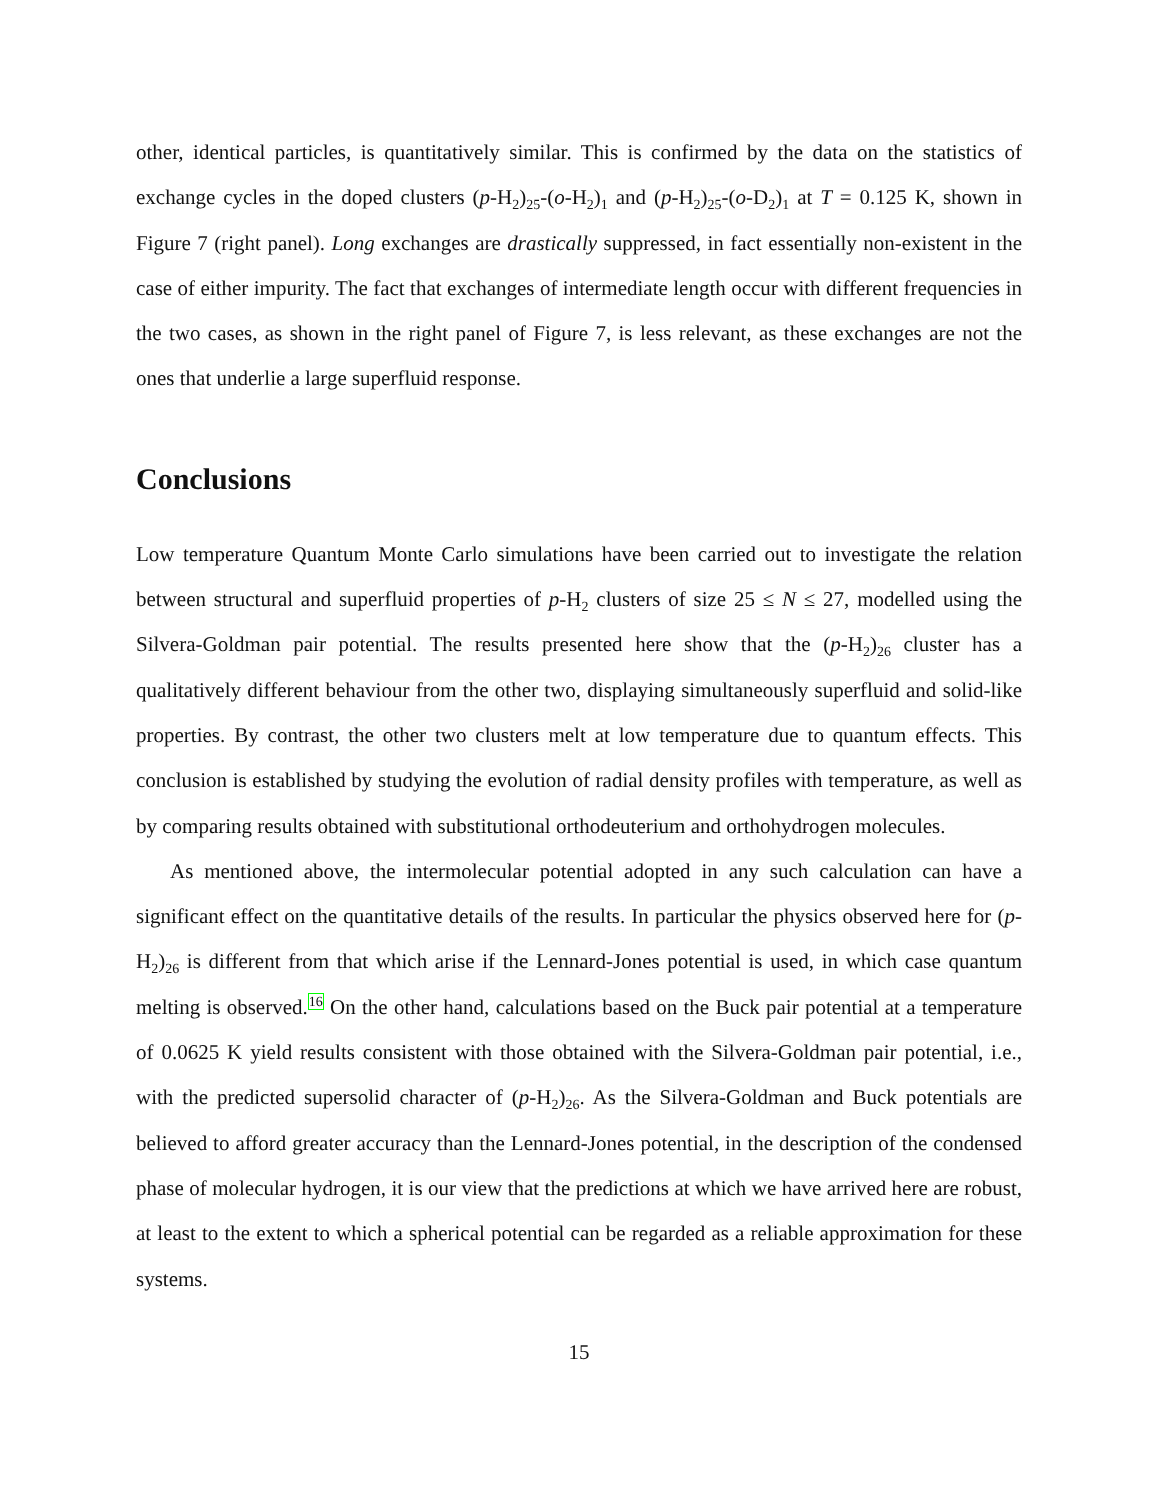other, identical particles, is quantitatively similar. This is confirmed by the data on the statistics of exchange cycles in the doped clusters (p-H<sub>2</sub>)<sub>25</sub>-(o-H<sub>2</sub>)<sub>1</sub> and (p-H<sub>2</sub>)<sub>25</sub>-(o-D<sub>2</sub>)<sub>1</sub> at T = 0.125 K, shown in Figure 7 (right panel). Long exchanges are drastically suppressed, in fact essentially non-existent in the case of either impurity. The fact that exchanges of intermediate length occur with different frequencies in the two cases, as shown in the right panel of Figure 7, is less relevant, as these exchanges are not the ones that underlie a large superfluid response.
Conclusions
Low temperature Quantum Monte Carlo simulations have been carried out to investigate the relation between structural and superfluid properties of p-H<sub>2</sub> clusters of size 25 ≤ N ≤ 27, modelled using the Silvera-Goldman pair potential. The results presented here show that the (p-H<sub>2</sub>)<sub>26</sub> cluster has a qualitatively different behaviour from the other two, displaying simultaneously superfluid and solid-like properties. By contrast, the other two clusters melt at low temperature due to quantum effects. This conclusion is established by studying the evolution of radial density profiles with temperature, as well as by comparing results obtained with substitutional orthodeuterium and orthohydrogen molecules.
As mentioned above, the intermolecular potential adopted in any such calculation can have a significant effect on the quantitative details of the results. In particular the physics observed here for (p-H<sub>2</sub>)<sub>26</sub> is different from that which arise if the Lennard-Jones potential is used, in which case quantum melting is observed.16 On the other hand, calculations based on the Buck pair potential at a temperature of 0.0625 K yield results consistent with those obtained with the Silvera-Goldman pair potential, i.e., with the predicted supersolid character of (p-H<sub>2</sub>)<sub>26</sub>. As the Silvera-Goldman and Buck potentials are believed to afford greater accuracy than the Lennard-Jones potential, in the description of the condensed phase of molecular hydrogen, it is our view that the predictions at which we have arrived here are robust, at least to the extent to which a spherical potential can be regarded as a reliable approximation for these systems.
15